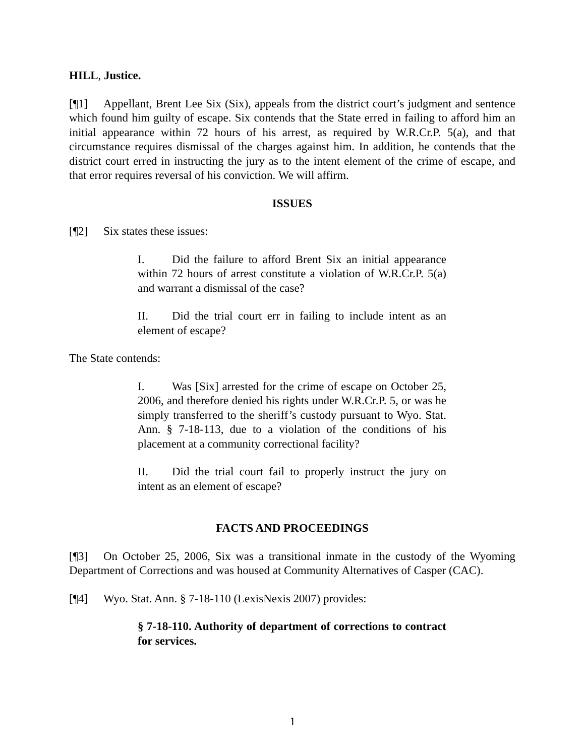HILL, Justice.
[¶1] Appellant, Brent Lee Six (Six), appeals from the district court’s judgment and sentence which found him guilty of escape. Six contends that the State erred in failing to afford him an initial appearance within 72 hours of his arrest, as required by W.R.Cr.P. 5(a), and that circumstance requires dismissal of the charges against him. In addition, he contends that the district court erred in instructing the jury as to the intent element of the crime of escape, and that error requires reversal of his conviction. We will affirm.
ISSUES
[¶2] Six states these issues:
I. Did the failure to afford Brent Six an initial appearance within 72 hours of arrest constitute a violation of W.R.Cr.P. 5(a) and warrant a dismissal of the case?
II. Did the trial court err in failing to include intent as an element of escape?
The State contends:
I. Was [Six] arrested for the crime of escape on October 25, 2006, and therefore denied his rights under W.R.Cr.P. 5, or was he simply transferred to the sheriff’s custody pursuant to Wyo. Stat. Ann. § 7-18-113, due to a violation of the conditions of his placement at a community correctional facility?
II. Did the trial court fail to properly instruct the jury on intent as an element of escape?
FACTS AND PROCEEDINGS
[¶3] On October 25, 2006, Six was a transitional inmate in the custody of the Wyoming Department of Corrections and was housed at Community Alternatives of Casper (CAC).
[¶4] Wyo. Stat. Ann. § 7-18-110 (LexisNexis 2007) provides:
§ 7-18-110. Authority of department of corrections to contract for services.
1